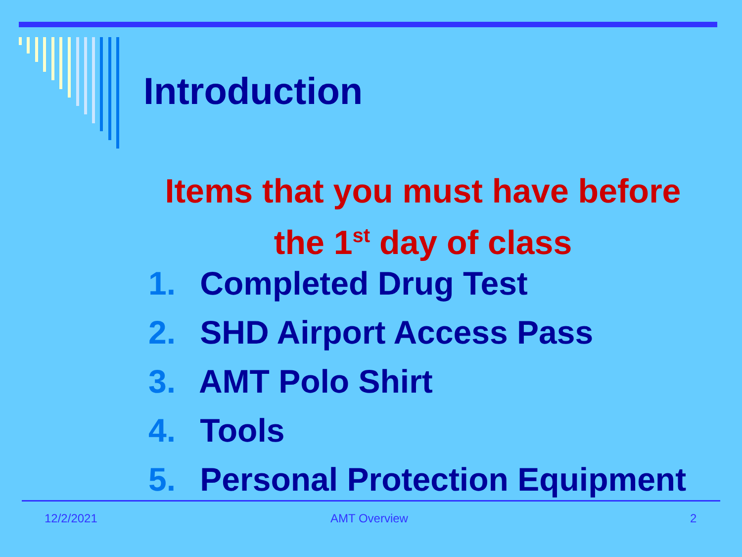Introduction
Items that you must have before the 1<sup>st</sup> day of class
1. Completed Drug Test
2. SHD Airport Access Pass
3. AMT Polo Shirt
4. Tools
5. Personal Protection Equipment
12/2/2021 AMT Overview 2